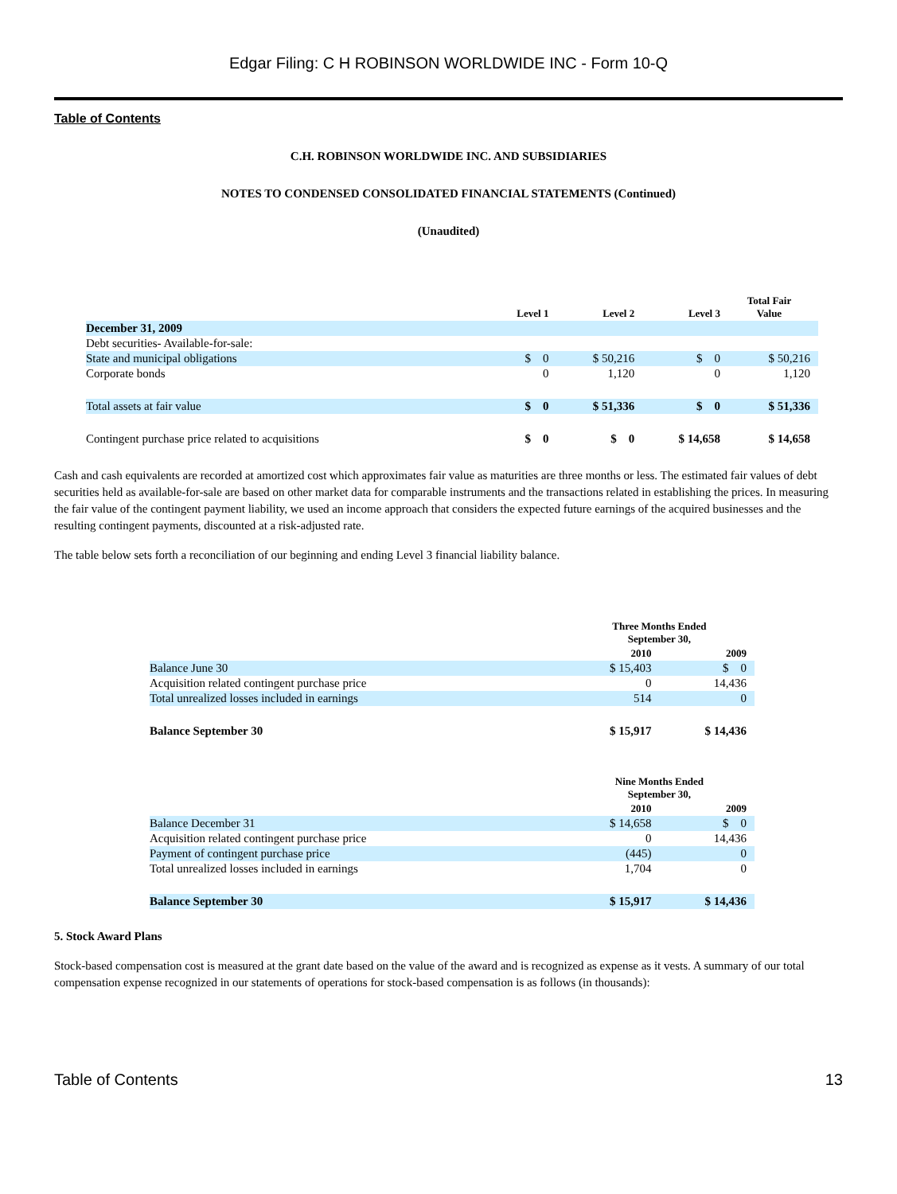Edgar Filing: C H ROBINSON WORLDWIDE INC - Form 10-Q
Table of Contents
C.H. ROBINSON WORLDWIDE INC. AND SUBSIDIARIES
NOTES TO CONDENSED CONSOLIDATED FINANCIAL STATEMENTS (Continued)
(Unaudited)
| | Level 1 | Level 2 | Level 3 | Total Fair Value |
| --- | --- | --- | --- | --- |
| December 31, 2009 | | | | |
| Debt securities- Available-for-sale: | | | | |
| State and municipal obligations | $ 0 | $ 50,216 | $ 0 | $ 50,216 |
| Corporate bonds | 0 | 1,120 | 0 | 1,120 |
| Total assets at fair value | $ 0 | $ 51,336 | $ 0 | $ 51,336 |
| Contingent purchase price related to acquisitions | $ 0 | $ 0 | $ 14,658 | $ 14,658 |
Cash and cash equivalents are recorded at amortized cost which approximates fair value as maturities are three months or less. The estimated fair values of debt securities held as available-for-sale are based on other market data for comparable instruments and the transactions related in establishing the prices. In measuring the fair value of the contingent payment liability, we used an income approach that considers the expected future earnings of the acquired businesses and the resulting contingent payments, discounted at a risk-adjusted rate.
The table below sets forth a reconciliation of our beginning and ending Level 3 financial liability balance.
| | Three Months Ended September 30, | |
| --- | --- | --- |
| | 2010 | 2009 |
| Balance June 30 | $ 15,403 | $ 0 |
| Acquisition related contingent purchase price | 0 | 14,436 |
| Total unrealized losses included in earnings | 514 | 0 |
| Balance September 30 | $ 15,917 | $ 14,436 |
| | Nine Months Ended September 30, | |
| --- | --- | --- |
| | 2010 | 2009 |
| Balance December 31 | $ 14,658 | $ 0 |
| Acquisition related contingent purchase price | 0 | 14,436 |
| Payment of contingent purchase price | (445) | 0 |
| Total unrealized losses included in earnings | 1,704 | 0 |
| Balance September 30 | $ 15,917 | $ 14,436 |
5. Stock Award Plans
Stock-based compensation cost is measured at the grant date based on the value of the award and is recognized as expense as it vests. A summary of our total compensation expense recognized in our statements of operations for stock-based compensation is as follows (in thousands):
Table of Contents 13